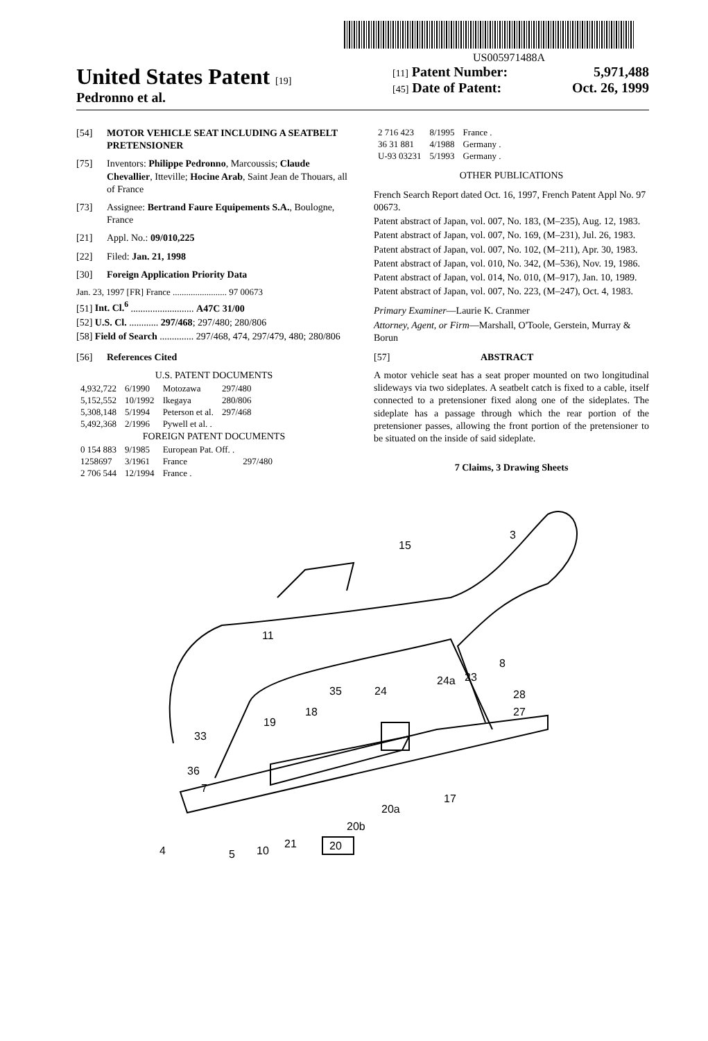US005971488A
United States Patent [19]
Pedronno et al.
[11] Patent Number: 5,971,488
[45] Date of Patent: Oct. 26, 1999
[54] MOTOR VEHICLE SEAT INCLUDING A SEATBELT PRETENSIONER
[75] Inventors: Philippe Pedronno, Marcoussis; Claude Chevallier, Itteville; Hocine Arab, Saint Jean de Thouars, all of France
[73] Assignee: Bertrand Faure Equipements S.A., Boulogne, France
[21] Appl. No.: 09/010,225
[22] Filed: Jan. 21, 1998
[30] Foreign Application Priority Data
Jan. 23, 1997 [FR] France ........................ 97 00673
[51] Int. Cl.<sup>6</sup> .......................... A47C 31/00
[52] U.S. Cl. ............ 297/468; 297/480; 280/806
[58] Field of Search .............. 297/468, 474, 297/479, 480; 280/806
[56] References Cited
U.S. PATENT DOCUMENTS
| 4,932,722 | 6/1990 | Motozawa | 297/480 |
| 5,152,552 | 10/1992 | Ikegaya | 280/806 |
| 5,308,148 | 5/1994 | Peterson et al. | 297/468 |
| 5,492,368 | 2/1996 | Pywell et al. . | |
FOREIGN PATENT DOCUMENTS
| 0 154 883 | 9/1985 | European Pat. Off. . | |
| 1258697 | 3/1961 | France | 297/480 |
| 2 706 544 | 12/1994 | France . | |
| 2 716 423 | 8/1995 | France . |
| 36 31 881 | 4/1988 | Germany . |
| U-93 03231 | 5/1993 | Germany . |
OTHER PUBLICATIONS
French Search Report dated Oct. 16, 1997, French Patent Appl No. 97 00673.
Patent abstract of Japan, vol. 007, No. 183, (M–235), Aug. 12, 1983.
Patent abstract of Japan, vol. 007, No. 169, (M–231), Jul. 26, 1983.
Patent abstract of Japan, vol. 007, No. 102, (M–211), Apr. 30, 1983.
Patent abstract of Japan, vol. 010, No. 342, (M–536), Nov. 19, 1986.
Patent abstract of Japan, vol. 014, No. 010, (M–917), Jan. 10, 1989.
Patent abstract of Japan, vol. 007, No. 223, (M–247), Oct. 4, 1983.
Primary Examiner—Laurie K. Cranmer
Attorney, Agent, or Firm—Marshall, O'Toole, Gerstein, Murray & Borun
[57] ABSTRACT
A motor vehicle seat has a seat proper mounted on two longitudinal slideways via two sideplates. A seatbelt catch is fixed to a cable, itself connected to a pretensioner fixed along one of the sideplates. The sideplate has a passage through which the rear portion of the pretensioner passes, allowing the front portion of the pretensioner to be situated on the inside of said sideplate.
7 Claims, 3 Drawing Sheets
3
15
11
8
23
24a
28
27
35
24
18
19
33
36
7
17
20a
20b
4
5
10
21
20